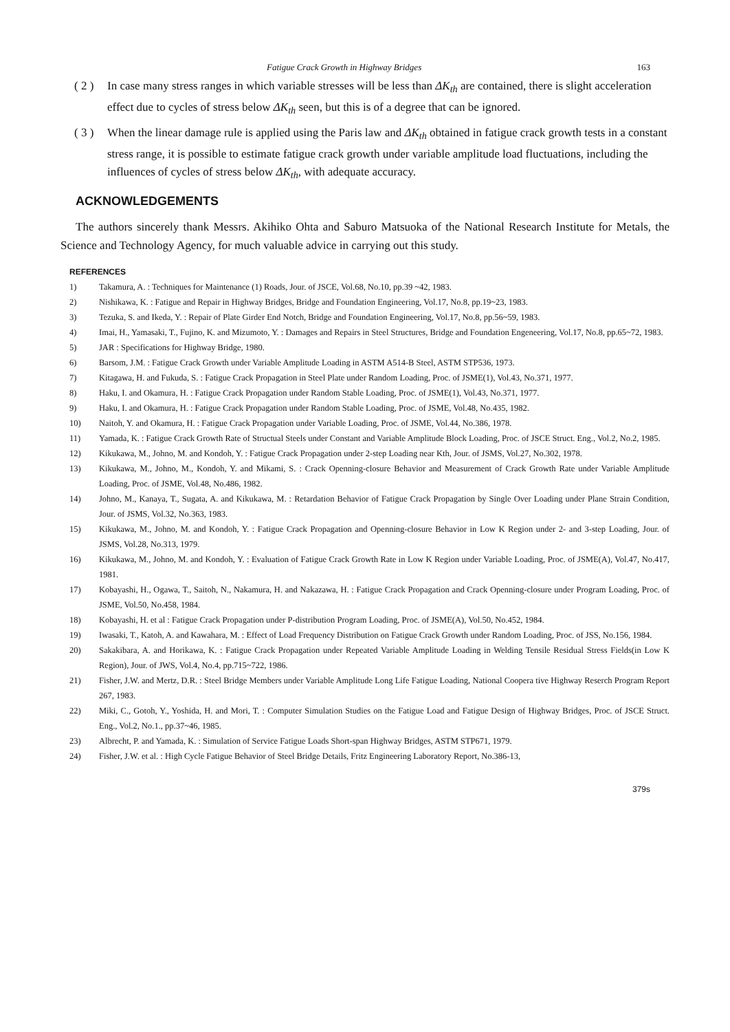Fatigue Crack Growth in Highway Bridges 163
( 2 ) In case many stress ranges in which variable stresses will be less than ΔK<sub>th</sub> are contained, there is slight acceleration effect due to cycles of stress below ΔK<sub>th</sub> seen, but this is of a degree that can be ignored.
( 3 ) When the linear damage rule is applied using the Paris law and ΔK<sub>th</sub> obtained in fatigue crack growth tests in a constant stress range, it is possible to estimate fatigue crack growth under variable amplitude load fluctuations, including the influences of cycles of stress below ΔK<sub>th</sub>, with adequate accuracy.
ACKNOWLEDGEMENTS
The authors sincerely thank Messrs. Akihiko Ohta and Saburo Matsuoka of the National Research Institute for Metals, the Science and Technology Agency, for much valuable advice in carrying out this study.
REFERENCES
1) Takamura, A. : Techniques for Maintenance (1) Roads, Jour. of JSCE, Vol.68, No.10, pp.39 ~42, 1983.
2) Nishikawa, K. : Fatigue and Repair in Highway Bridges, Bridge and Foundation Engineering, Vol.17, No.8, pp.19~23, 1983.
3) Tezuka, S. and Ikeda, Y. : Repair of Plate Girder End Notch, Bridge and Foundation Engineering, Vol.17, No.8, pp.56~59, 1983.
4) Imai, H., Yamasaki, T., Fujino, K. and Mizumoto, Y. : Damages and Repairs in Steel Structures, Bridge and Foundation Engeneering, Vol.17, No.8, pp.65~72, 1983.
5) JAR : Specifications for Highway Bridge, 1980.
6) Barsom, J.M. : Fatigue Crack Growth under Variable Amplitude Loading in ASTM A514-B Steel, ASTM STP536, 1973.
7) Kitagawa, H. and Fukuda, S. : Fatigue Crack Propagation in Steel Plate under Random Loading, Proc. of JSME(1), Vol.43, No.371, 1977.
8) Haku, I. and Okamura, H. : Fatigue Crack Propagation under Random Stable Loading, Proc. of JSME(1), Vol.43, No.371, 1977.
9) Haku, I. and Okamura, H. : Fatigue Crack Propagation under Random Stable Loading, Proc. of JSME, Vol.48, No.435, 1982.
10) Naitoh, Y. and Okamura, H. : Fatigue Crack Propagation under Variable Loading, Proc. of JSME, Vol.44, No.386, 1978.
11) Yamada, K. : Fatigue Crack Growth Rate of Structual Steels under Constant and Variable Amplitude Block Loading, Proc. of JSCE Struct. Eng., Vol.2, No.2, 1985.
12) Kikukawa, M., Johno, M. and Kondoh, Y. : Fatigue Crack Propagation under 2-step Loading near Kth, Jour. of JSMS, Vol.27, No.302, 1978.
13) Kikukawa, M., Johno, M., Kondoh, Y. and Mikami, S. : Crack Openning-closure Behavior and Measurement of Crack Growth Rate under Variable Amplitude Loading, Proc. of JSME, Vol.48, No.486, 1982.
14) Johno, M., Kanaya, T., Sugata, A. and Kikukawa, M. : Retardation Behavior of Fatigue Crack Propagation by Single Over Loading under Plane Strain Condition, Jour. of JSMS, Vol.32, No.363, 1983.
15) Kikukawa, M., Johno, M. and Kondoh, Y. : Fatigue Crack Propagation and Openning-closure Behavior in Low K Region under 2- and 3-step Loading, Jour. of JSMS, Vol.28, No.313, 1979.
16) Kikukawa, M., Johno, M. and Kondoh, Y. : Evaluation of Fatigue Crack Growth Rate in Low K Region under Variable Loading, Proc. of JSME(A), Vol.47, No.417, 1981.
17) Kobayashi, H., Ogawa, T., Saitoh, N., Nakamura, H. and Nakazawa, H. : Fatigue Crack Propagation and Crack Openning-closure under Program Loading, Proc. of JSME, Vol.50, No.458, 1984.
18) Kobayashi, H. et al : Fatigue Crack Propagation under P-distribution Program Loading, Proc. of JSME(A), Vol.50, No.452, 1984.
19) Iwasaki, T., Katoh, A. and Kawahara, M. : Effect of Load Frequency Distribution on Fatigue Crack Growth under Random Loading, Proc. of JSS, No.156, 1984.
20) Sakakibara, A. and Horikawa, K. : Fatigue Crack Propagation under Repeated Variable Amplitude Loading in Welding Tensile Residual Stress Fields(in Low K Region), Jour. of JWS, Vol.4, No.4, pp.715~722, 1986.
21) Fisher, J.W. and Mertz, D.R. : Steel Bridge Members under Variable Amplitude Long Life Fatigue Loading, National Coopera tive Highway Reserch Program Report 267, 1983.
22) Miki, C., Gotoh, Y., Yoshida, H. and Mori, T. : Computer Simulation Studies on the Fatigue Load and Fatigue Design of Highway Bridges, Proc. of JSCE Struct. Eng., Vol.2, No.1., pp.37~46, 1985.
23) Albrecht, P. and Yamada, K. : Simulation of Service Fatigue Loads Short-span Highway Bridges, ASTM STP671, 1979.
24) Fisher, J.W. et al. : High Cycle Fatigue Behavior of Steel Bridge Details, Fritz Engineering Laboratory Report, No.386-13,
379s